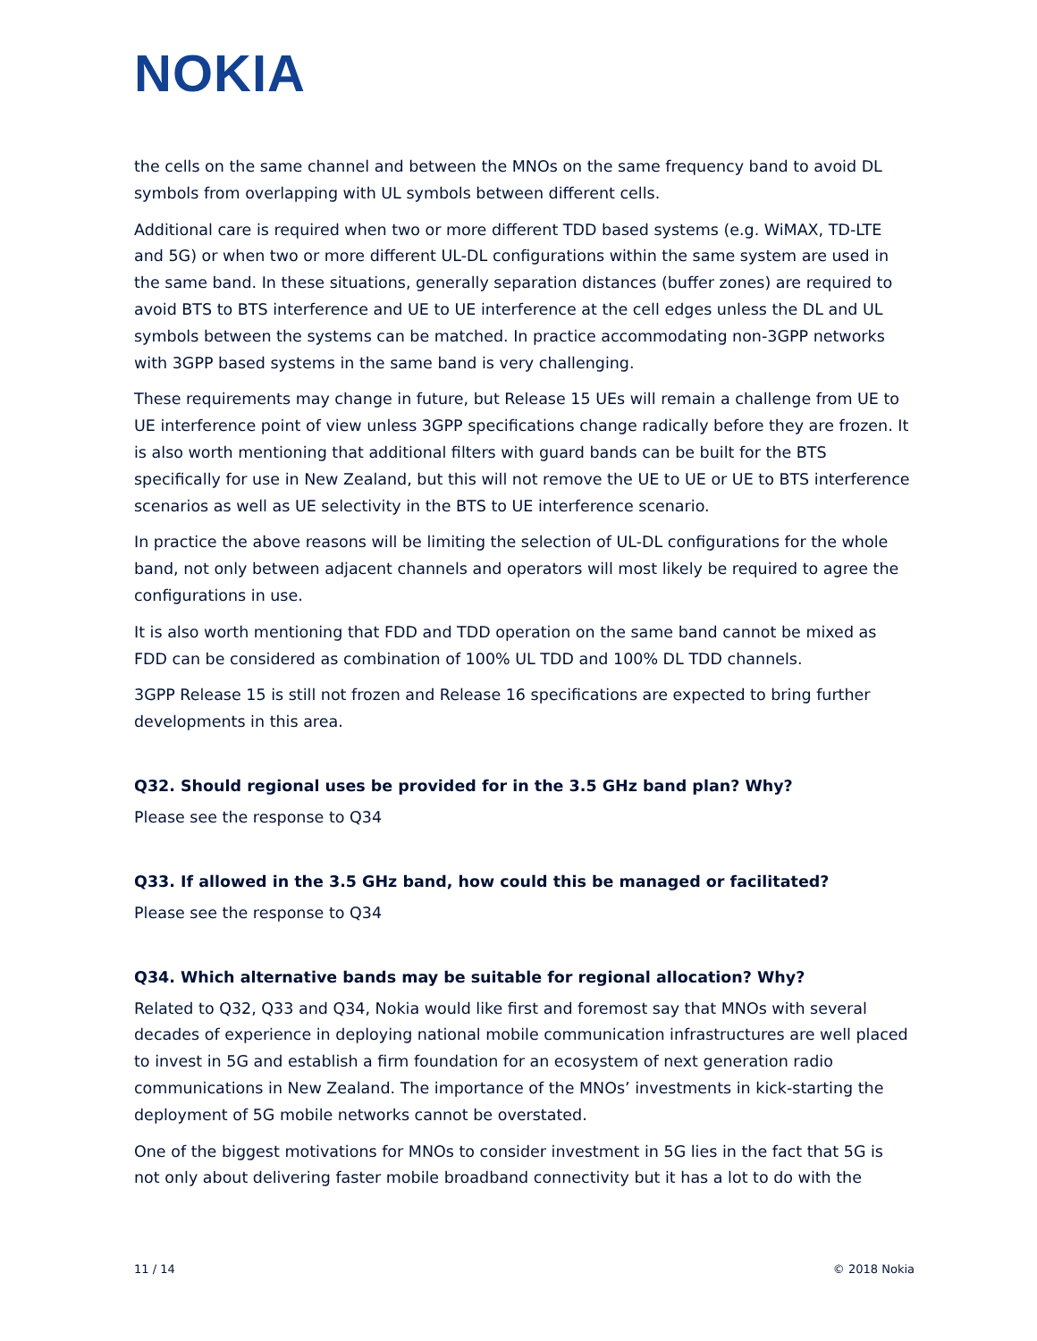NOKIA
the cells on the same channel and between the MNOs on the same frequency band to avoid DL symbols from overlapping with UL symbols between different cells.
Additional care is required when two or more different TDD based systems (e.g. WiMAX, TD-LTE and 5G) or when two or more different UL-DL configurations within the same system are used in the same band. In these situations, generally separation distances (buffer zones) are required to avoid BTS to BTS interference and UE to UE interference at the cell edges unless the DL and UL symbols between the systems can be matched. In practice accommodating non-3GPP networks with 3GPP based systems in the same band is very challenging.
These requirements may change in future, but Release 15 UEs will remain a challenge from UE to UE interference point of view unless 3GPP specifications change radically before they are frozen. It is also worth mentioning that additional filters with guard bands can be built for the BTS specifically for use in New Zealand, but this will not remove the UE to UE or UE to BTS interference scenarios as well as UE selectivity in the BTS to UE interference scenario.
In practice the above reasons will be limiting the selection of UL-DL configurations for the whole band, not only between adjacent channels and operators will most likely be required to agree the configurations in use.
It is also worth mentioning that FDD and TDD operation on the same band cannot be mixed as FDD can be considered as combination of 100% UL TDD and 100% DL TDD channels.
3GPP Release 15 is still not frozen and Release 16 specifications are expected to bring further developments in this area.
Q32. Should regional uses be provided for in the 3.5 GHz band plan? Why?
Please see the response to Q34
Q33. If allowed in the 3.5 GHz band, how could this be managed or facilitated?
Please see the response to Q34
Q34. Which alternative bands may be suitable for regional allocation? Why?
Related to Q32, Q33 and Q34, Nokia would like first and foremost say that MNOs with several decades of experience in deploying national mobile communication infrastructures are well placed to invest in 5G and establish a firm foundation for an ecosystem of next generation radio communications in New Zealand. The importance of the MNOs’ investments in kick-starting the deployment of 5G mobile networks cannot be overstated.
One of the biggest motivations for MNOs to consider investment in 5G lies in the fact that 5G is not only about delivering faster mobile broadband connectivity but it has a lot to do with the
11 / 14 © 2018 Nokia